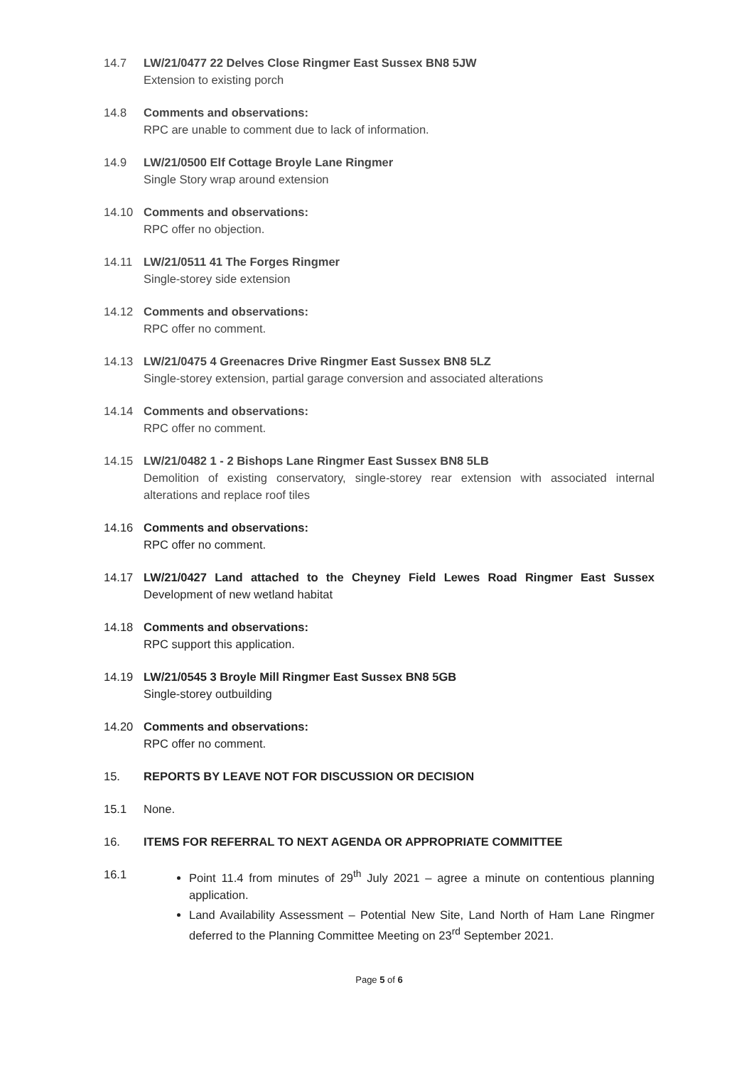14.7 LW/21/0477 22 Delves Close Ringmer East Sussex BN8 5JW
Extension to existing porch
14.8 Comments and observations:
RPC are unable to comment due to lack of information.
14.9 LW/21/0500 Elf Cottage Broyle Lane Ringmer
Single Story wrap around extension
14.10 Comments and observations:
RPC offer no objection.
14.11 LW/21/0511 41 The Forges Ringmer
Single-storey side extension
14.12 Comments and observations:
RPC offer no comment.
14.13 LW/21/0475 4 Greenacres Drive Ringmer East Sussex BN8 5LZ
Single-storey extension, partial garage conversion and associated alterations
14.14 Comments and observations:
RPC offer no comment.
14.15 LW/21/0482 1 - 2 Bishops Lane Ringmer East Sussex BN8 5LB
Demolition of existing conservatory, single-storey rear extension with associated internal alterations and replace roof tiles
14.16 Comments and observations:
RPC offer no comment.
14.17 LW/21/0427 Land attached to the Cheyney Field Lewes Road Ringmer East Sussex Development of new wetland habitat
14.18 Comments and observations:
RPC support this application.
14.19 LW/21/0545 3 Broyle Mill Ringmer East Sussex BN8 5GB
Single-storey outbuilding
14.20 Comments and observations:
RPC offer no comment.
15. REPORTS BY LEAVE NOT FOR DISCUSSION OR DECISION
15.1 None.
16. ITEMS FOR REFERRAL TO NEXT AGENDA OR APPROPRIATE COMMITTEE
16.1 Point 11.4 from minutes of 29<sup>th</sup> July 2021 – agree a minute on contentious planning application.
Land Availability Assessment – Potential New Site, Land North of Ham Lane Ringmer deferred to the Planning Committee Meeting on 23<sup>rd</sup> September 2021.
Page 5 of 6